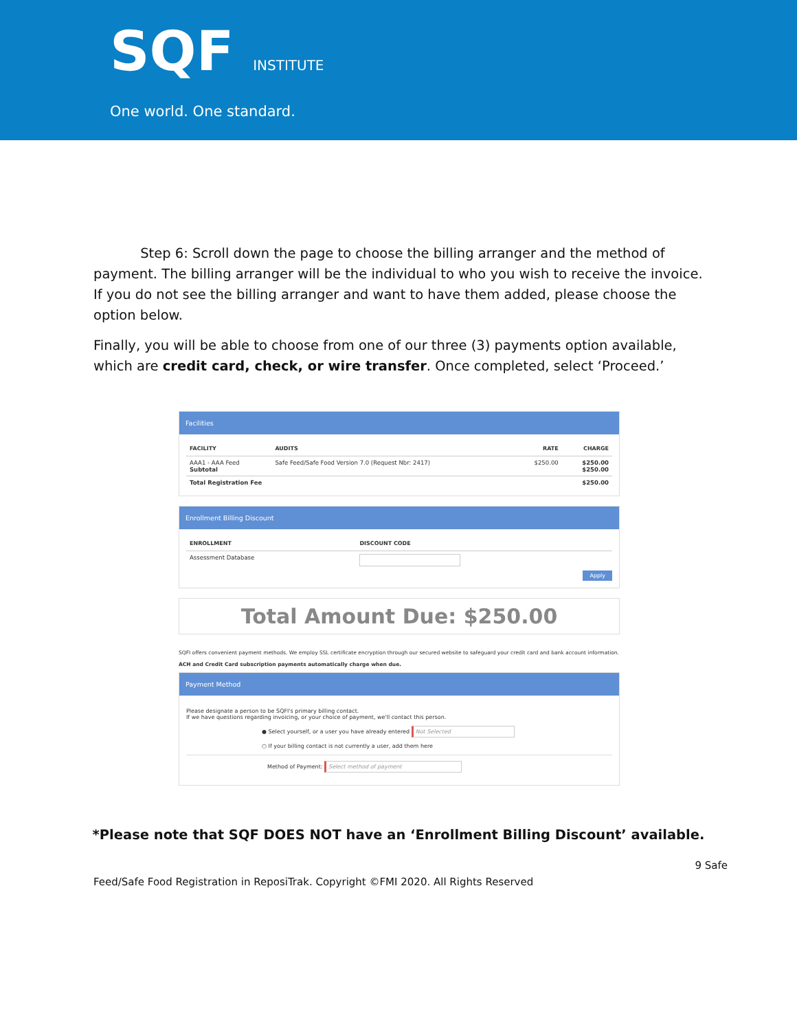SQF INSTITUTE
One world. One standard.
Step 6: Scroll down the page to choose the billing arranger and the method of payment. The billing arranger will be the individual to who you wish to receive the invoice. If you do not see the billing arranger and want to have them added, please choose the option below.
Finally, you will be able to choose from one of our three (3) payments option available, which are credit card, check, or wire transfer. Once completed, select ‘Proceed.’
Facilities
| FACILITY | AUDITS | RATE | CHARGE |
| --- | --- | --- | --- |
| AAA1 - AAA Feed Subtotal | Safe Feed/Safe Food Version 7.0 (Request Nbr: 2417) | $250.00 | $250.00 $250.00 |
| Total Registration Fee | | | $250.00 |
Enrollment Billing Discount
| ENROLLMENT | DISCOUNT CODE |
| --- | --- |
| Assessment Database | |
Apply
Total Amount Due: $250.00
SQFI offers convenient payment methods. We employ SSL certificate encryption through our secured website to safeguard your credit card and bank account information.
ACH and Credit Card subscription payments automatically charge when due.
Payment Method
Please designate a person to be SQFI's primary billing contact.
If we have questions regarding invoicing, or your choice of payment, we'll contact this person.
● Select yourself, or a user you have already entered Not Selected
○ If your billing contact is not currently a user, add them here
Method of Payment: Select method of payment
*Please note that SQF DOES NOT have an ‘Enrollment Billing Discount’ available.
Feed/Safe Food Registration in ReposiTrak. Copyright ©FMI 2020. All Rights Reserved 9 Safe